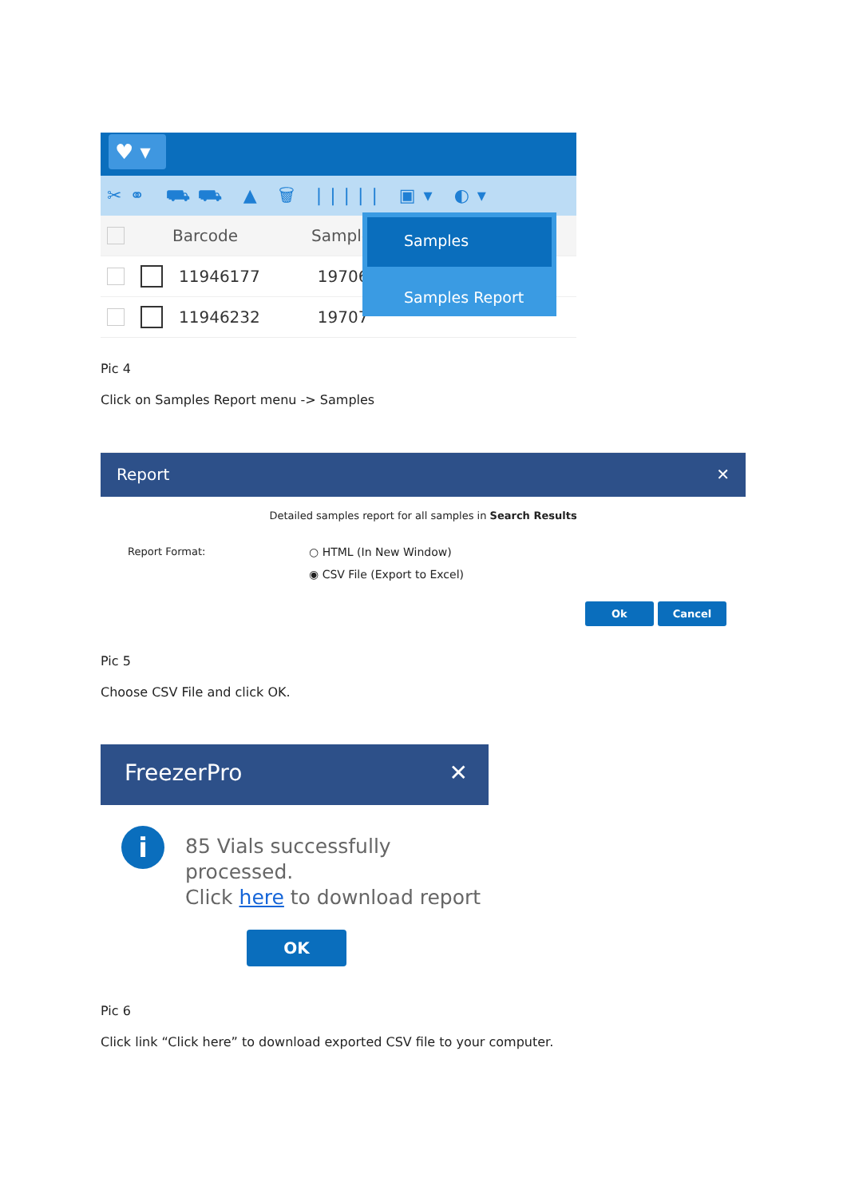♥ ▾
✂⚭ ⛟⛟ ▲ 🗑 ||||| ▣▾ ◐▾
Barcode Sample
11946177 19706
11946232 19707
Samples
Samples Report
Pic 4
Click on Samples Report menu -> Samples
Report ✕
Detailed samples report for all samples in Search Results
Report Format: ○ HTML (In New Window)
◉ CSV File (Export to Excel)
Ok Cancel
Pic 5
Choose CSV File and click OK.
FreezerPro ✕
i
85 Vials successfully
processed.
Click here to download report
OK
Pic 6
Click link “Click here” to download exported CSV file to your computer.